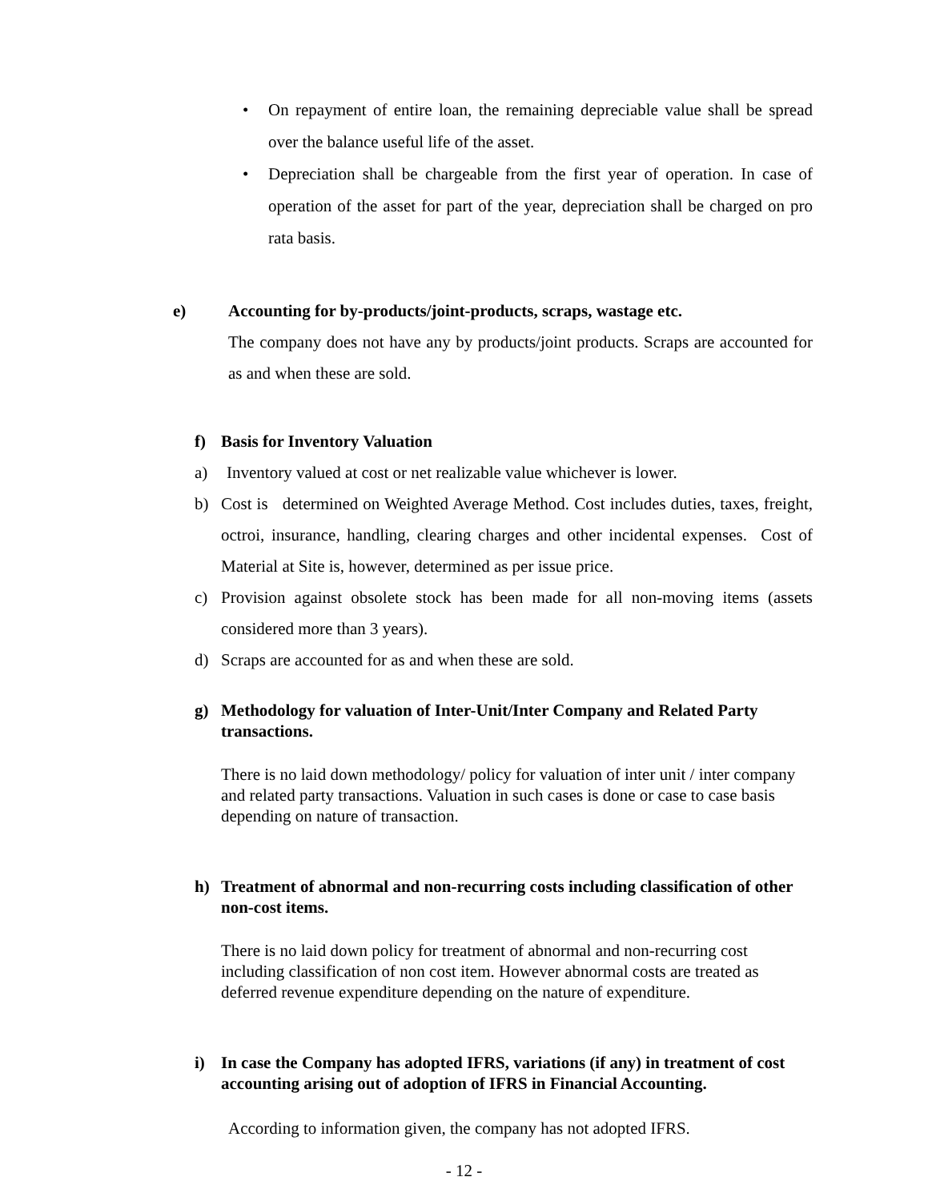• On repayment of entire loan, the remaining depreciable value shall be spread over the balance useful life of the asset.
• Depreciation shall be chargeable from the first year of operation. In case of operation of the asset for part of the year, depreciation shall be charged on pro rata basis.
e) Accounting for by-products/joint-products, scraps, wastage etc.
The company does not have any by products/joint products. Scraps are accounted for as and when these are sold.
f) Basis for Inventory Valuation
a) Inventory valued at cost or net realizable value whichever is lower.
b) Cost is determined on Weighted Average Method. Cost includes duties, taxes, freight, octroi, insurance, handling, clearing charges and other incidental expenses. Cost of Material at Site is, however, determined as per issue price.
c) Provision against obsolete stock has been made for all non-moving items (assets considered more than 3 years).
d) Scraps are accounted for as and when these are sold.
g) Methodology for valuation of Inter-Unit/Inter Company and Related Party transactions.
There is no laid down methodology/ policy for valuation of inter unit / inter company and related party transactions. Valuation in such cases is done or case to case basis depending on nature of transaction.
h) Treatment of abnormal and non-recurring costs including classification of other non-cost items.
There is no laid down policy for treatment of abnormal and non-recurring cost including classification of non cost item. However abnormal costs are treated as deferred revenue expenditure depending on the nature of expenditure.
i) In case the Company has adopted IFRS, variations (if any) in treatment of cost accounting arising out of adoption of IFRS in Financial Accounting.
According to information given, the company has not adopted IFRS.
- 12 -